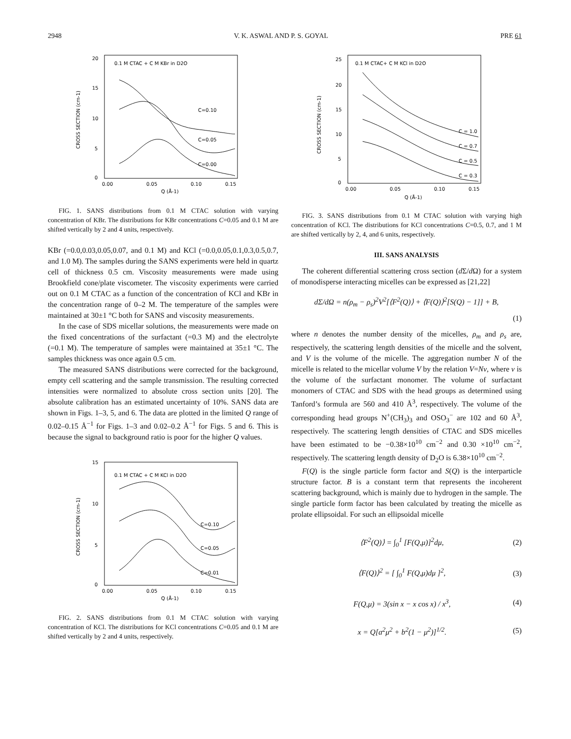2948 V. K. ASWAL AND P. S. GOYAL PRE 61
0.1 M CTAC + C M KBr in D2O
CROSS SECTION (cm-1)
20
15
10
5
0
0.00
0.05
0.10
0.15
Q (Å-1)
C=0.10
C=0.05
C=0.00
FIG. 1. SANS distributions from 0.1 M CTAC solution with varying concentration of KBr. The distributions for KBr concentrations C=0.05 and 0.1 M are shifted vertically by 2 and 4 units, respectively.
KBr (=0.0,0.03,0.05,0.07, and 0.1 M) and KCl (=0.0,0.05,0.1,0.3,0.5,0.7, and 1.0 M). The samples during the SANS experiments were held in quartz cell of thickness 0.5 cm. Viscosity measurements were made using Brookfield cone/plate viscometer. The viscosity experiments were carried out on 0.1 M CTAC as a function of the concentration of KCl and KBr in the concentration range of 0–2 M. The temperature of the samples were maintained at 30±1 °C both for SANS and viscosity measurements.
In the case of SDS micellar solutions, the measurements were made on the fixed concentrations of the surfactant (=0.3 M) and the electrolyte (=0.1 M). The temperature of samples were maintained at 35±1 °C. The samples thickness was once again 0.5 cm.
The measured SANS distributions were corrected for the background, empty cell scattering and the sample transmission. The resulting corrected intensities were normalized to absolute cross section units [20]. The absolute calibration has an estimated uncertainty of 10%. SANS data are shown in Figs. 1–3, 5, and 6. The data are plotted in the limited Q range of 0.02–0.15 Å<sup>−1</sup> for Figs. 1–3 and 0.02–0.2 Å<sup>−1</sup> for Figs. 5 and 6. This is because the signal to background ratio is poor for the higher Q values.
0.1 M CTAC + C M KCl in D2O
CROSS SECTION (cm-1)
15
10
5
0
0.00
0.05
0.10
0.15
Q (Å-1)
C=0.10
C=0.05
C=0.01
FIG. 2. SANS distributions from 0.1 M CTAC solution with varying concentration of KCl. The distributions for KCl concentrations C=0.05 and 0.1 M are shifted vertically by 2 and 4 units, respectively.
0.1 M CTAC+ C M KCl in D2O
CROSS SECTION (cm-1)
25
20
15
10
5
0
0.00
0.05
0.10
0.15
Q (Å-1)
C = 1.0
C = 0.7
C = 0.5
C = 0.3
FIG. 3. SANS distributions from 0.1 M CTAC solution with varying high concentration of KCl. The distributions for KCl concentrations C=0.5, 0.7, and 1 M are shifted vertically by 2, 4, and 6 units, respectively.
III. SANS ANALYSIS
The coherent differential scattering cross section (d Σ/d Ω) for a system of monodisperse interacting micelles can be expressed as [21,22]
dΣ/dΩ = n(ρ<sub>m</sub> − ρ<sub>s</sub>)<sup>2</sup>V<sup>2</sup>[⟨F<sup>2</sup>(Q)⟩ + ⟨F(Q)⟩<sup>2</sup>[S(Q) − 1]] + B,
(1)
where n denotes the number density of the micelles, ρ<sub>m</sub> and ρ<sub>s</sub> are, respectively, the scattering length densities of the micelle and the solvent, and V is the volume of the micelle. The aggregation number N of the micelle is related to the micellar volume V by the relation V=Nv, where v is the volume of the surfactant monomer. The volume of surfactant monomers of CTAC and SDS with the head groups as determined using Tanford’s formula are 560 and 410 Å<sup>3</sup>, respectively. The volume of the corresponding head groups N<sup>+</sup>(CH<sub>3</sub>)<sub>3</sub> and OSO<sub>3</sub><sup>−</sup> are 102 and 60 Å<sup>3</sup>, respectively. The scattering length densities of CTAC and SDS micelles have been estimated to be −0.38×10<sup>10</sup> cm<sup>−2</sup> and 0.30 ×10<sup>10</sup> cm<sup>−2</sup>, respectively. The scattering length density of D<sub>2</sub>O is 6.38×10<sup>10</sup> cm<sup>−2</sup>.
F(Q) is the single particle form factor and S(Q) is the interparticle structure factor. B is a constant term that represents the incoherent scattering background, which is mainly due to hydrogen in the sample. The single particle form factor has been calculated by treating the micelle as prolate ellipsoidal. For such an ellipsoidal micelle
⟨F<sup>2</sup>(Q)⟩ = ∫<sub>0</sub><sup>1</sup> [F(Q,μ)]<sup>2</sup>dμ, (2)
⟨F(Q)⟩<sup>2</sup> = [ ∫<sub>0</sub><sup>1</sup> F(Q,μ)dμ ]<sup>2</sup>, (3)
F(Q,μ) = 3(sin x − x cos x) / x<sup>3</sup>, (4)
x = Q[a<sup>2</sup>μ<sup>2</sup> + b<sup>2</sup>(1 − μ<sup>2</sup>)]<sup>1/2</sup>. (5)